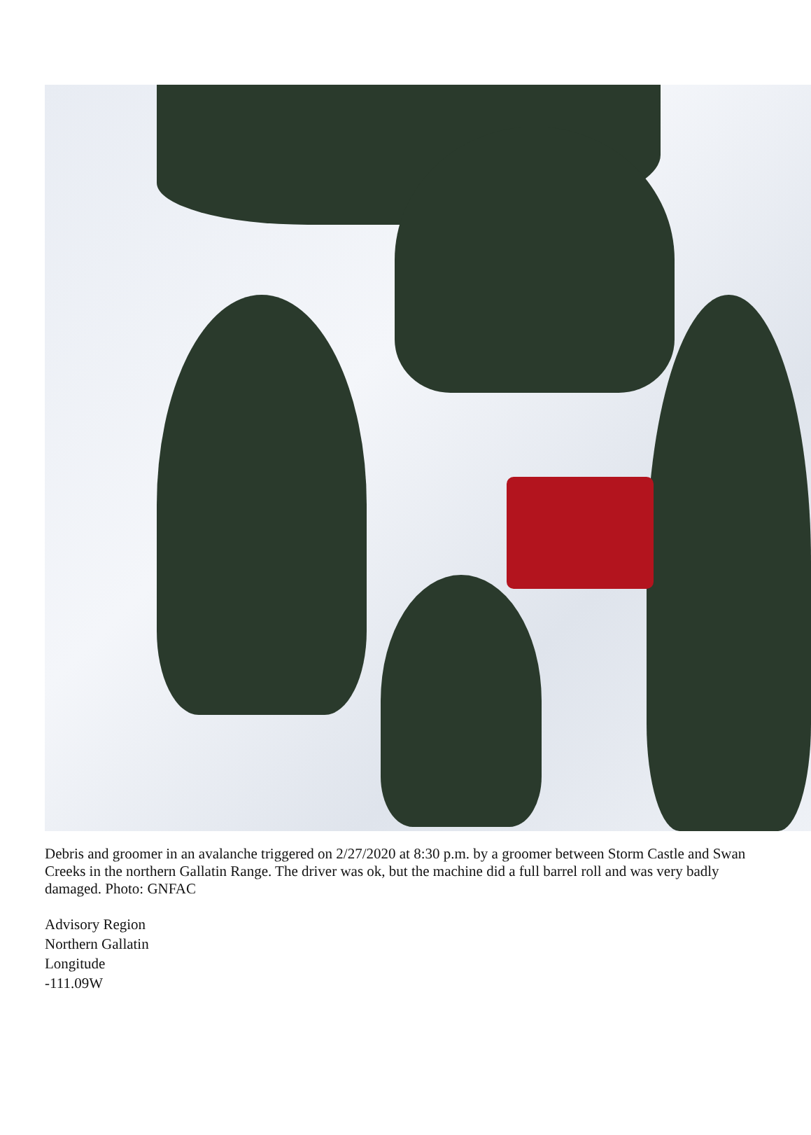Debris and groomer in an avalanche triggered on 2/27/2020 at 8:30 p.m. by a groomer between Storm Castle and Swan Creeks in the northern Gallatin Range. The driver was ok, but the machine did a full barrel roll and was very badly damaged. Photo: GNFAC
Advisory Region
Northern Gallatin
Longitude
-111.09W